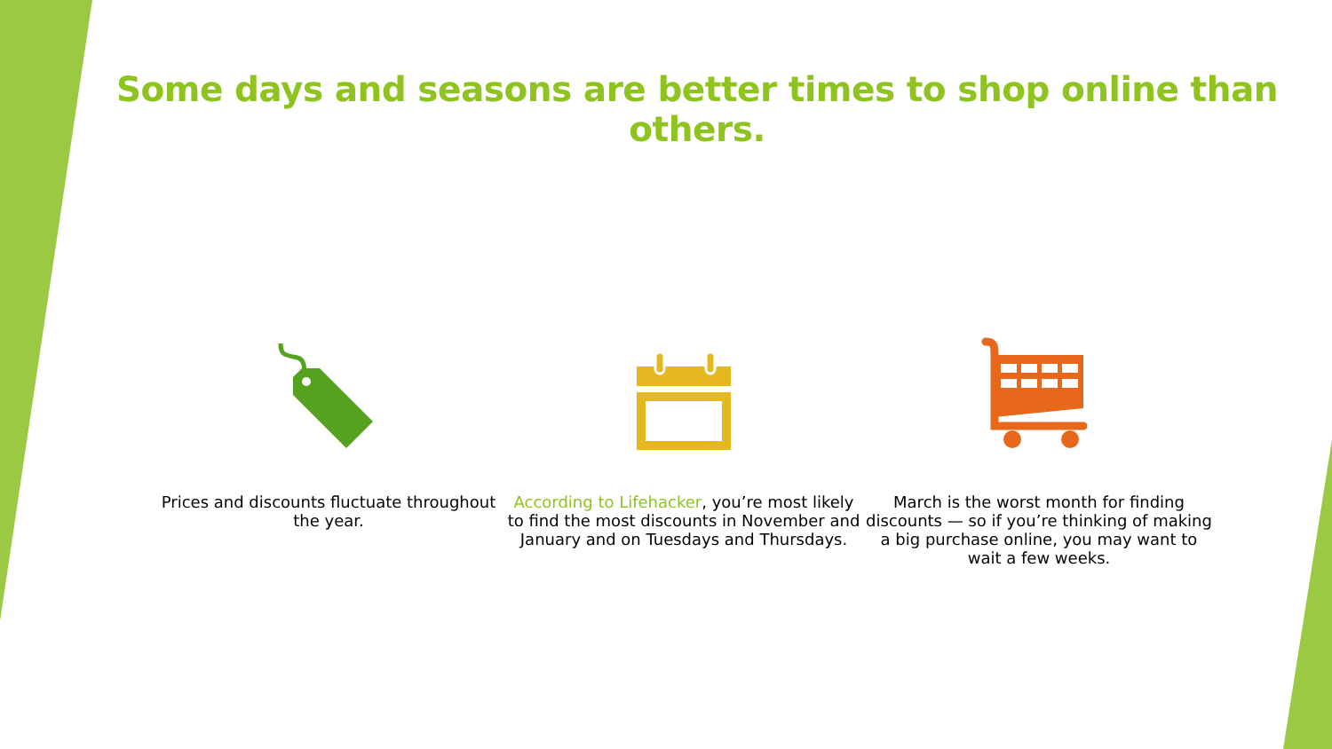Some days and seasons are better times to shop online than others.
Prices and discounts fluctuate throughout the year.
According to Lifehacker, you’re most likely to find the most discounts in November and January and on Tuesdays and Thursdays.
March is the worst month for finding discounts — so if you’re thinking of making a big purchase online, you may want to wait a few weeks.